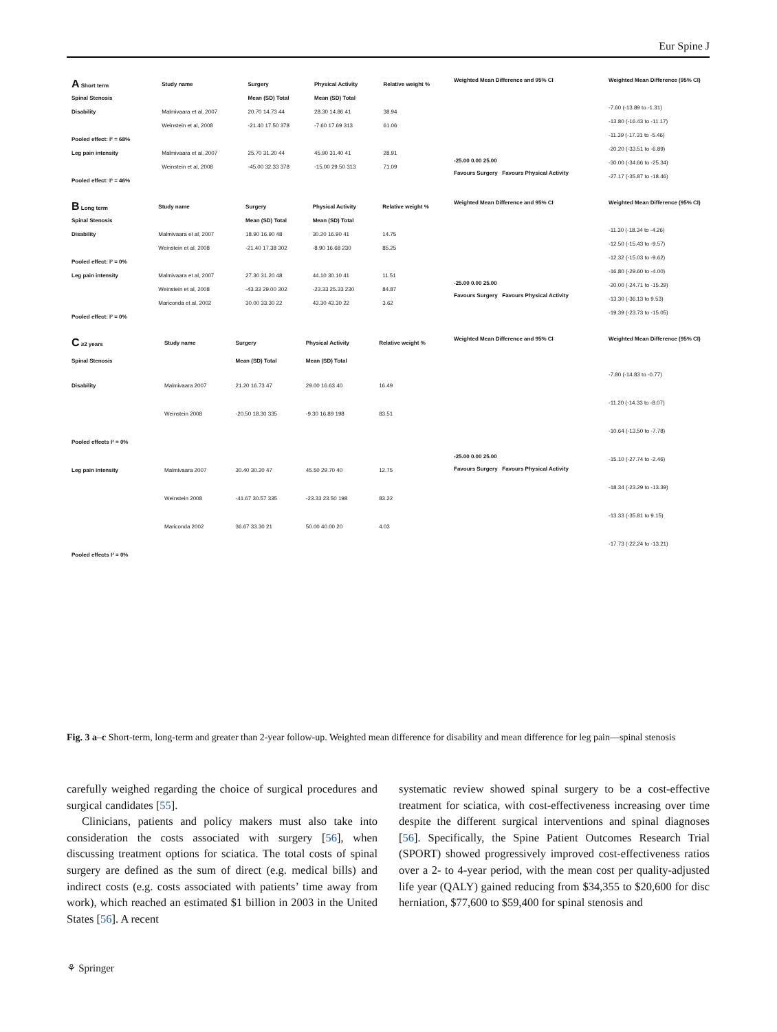Eur Spine J
| A Short term | Study name | Surgery | Physical Activity | Relative weight % |
| --- | --- | --- | --- | --- |
| Spinal Stenosis | | Mean (SD) Total | Mean (SD) Total | |
| Disability | Malmivaara et al, 2007 | 20.70 14.73 44 | 28.30 14.86 41 | 38.94 |
| | Weinstein et al, 2008 | -21.40 17.50 378 | -7.60 17.69 313 | 61.06 |
| Pooled effect: I² = 68% | | | | |
| Leg pain intensity | Malmivaara et al, 2007 | 25.70 31.20 44 | 45.90 31.40 41 | 28.91 |
| | Weinstein et al, 2008 | -45.00 32.33 378 | -15.00 29.50 313 | 71.09 |
| Pooled effect: I² = 46% | | | | |
Weighted Mean Difference and 95% CI
-25.00 0.00 25.00
Favours Surgery Favours Physical Activity
Weighted Mean Difference (95% CI)
-7.60 (-13.89 to -1.31)
-13.80 (-16.43 to -11.17)
-11.39 (-17.31 to -5.46)
-20.20 (-33.51 to -6.89)
-30.00 (-34.66 to -25.34)
-27.17 (-35.87 to -18.46)
| B Long term | Study name | Surgery | Physical Activity | Relative weight % |
| --- | --- | --- | --- | --- |
| Spinal Stenosis | | Mean (SD) Total | Mean (SD) Total | |
| Disability | Malmivaara et al, 2007 | 18.90 16.90 48 | 30.20 16.90 41 | 14.75 |
| | Weinstein et al, 2008 | -21.40 17.38 302 | -8.90 16.68 230 | 85.25 |
| Pooled effect: I² = 0% | | | | |
| Leg pain intensity | Malmivaara et al, 2007 | 27.30 31.20 48 | 44.10 30.10 41 | 11.51 |
| | Weinstein et al, 2008 | -43.33 29.00 302 | -23.33 25.33 230 | 84.87 |
| | Mariconda et al, 2002 | 30.00 33.30 22 | 43.30 43.30 22 | 3.62 |
| Pooled effect: I² = 0% | | | | |
Weighted Mean Difference and 95% CI
-25.00 0.00 25.00
Favours Surgery Favours Physical Activity
Weighted Mean Difference (95% CI)
-11.30 (-18.34 to -4.26)
-12.50 (-15.43 to -9.57)
-12.32 (-15.03 to -9.62)
-16.80 (-29.60 to -4.00)
-20.00 (-24.71 to -15.29)
-13.30 (-36.13 to 9.53)
-19.39 (-23.73 to -15.05)
| C ≥2 years | Study name | Surgery | Physical Activity | Relative weight % |
| --- | --- | --- | --- | --- |
| Spinal Stenosis | | Mean (SD) Total | Mean (SD) Total | |
| Disability | Malmivaara 2007 | 21.20 16.73 47 | 29.00 16.63 40 | 16.49 |
| | Weinstein 2008 | -20.50 18.30 335 | -9.30 16.89 198 | 83.51 |
| Pooled effects I² = 0% | | | | |
| Leg pain intensity | Malmivaara 2007 | 30.40 30.20 47 | 45.50 29.70 40 | 12.75 |
| | Weinstein 2008 | -41.67 30.57 335 | -23.33 23.50 198 | 83.22 |
| | Mariconda 2002 | 36.67 33.30 21 | 50.00 40.00 20 | 4.03 |
| Pooled effects I² = 0% | | | | |
Weighted Mean Difference and 95% CI
-25.00 0.00 25.00
Favours Surgery Favours Physical Activity
Weighted Mean Difference (95% CI)
-7.80 (-14.83 to -0.77)
-11.20 (-14.33 to -8.07)
-10.64 (-13.50 to -7.78)
-15.10 (-27.74 to -2.46)
-18.34 (-23.29 to -13.39)
-13.33 (-35.81 to 9.15)
-17.73 (-22.24 to -13.21)
Fig. 3 a–c Short-term, long-term and greater than 2-year follow-up. Weighted mean difference for disability and mean difference for leg pain—spinal stenosis
carefully weighed regarding the choice of surgical procedures and surgical candidates [55].
Clinicians, patients and policy makers must also take into consideration the costs associated with surgery [56], when discussing treatment options for sciatica. The total costs of spinal surgery are defined as the sum of direct (e.g. medical bills) and indirect costs (e.g. costs associated with patients’ time away from work), which reached an estimated $1 billion in 2003 in the United States [56]. A recent
systematic review showed spinal surgery to be a cost-effective treatment for sciatica, with cost-effectiveness increasing over time despite the different surgical interventions and spinal diagnoses [56]. Specifically, the Spine Patient Outcomes Research Trial (SPORT) showed progressively improved cost-effectiveness ratios over a 2- to 4-year period, with the mean cost per quality-adjusted life year (QALY) gained reducing from $34,355 to $20,600 for disc herniation, $77,600 to $59,400 for spinal stenosis and
⚘ Springer